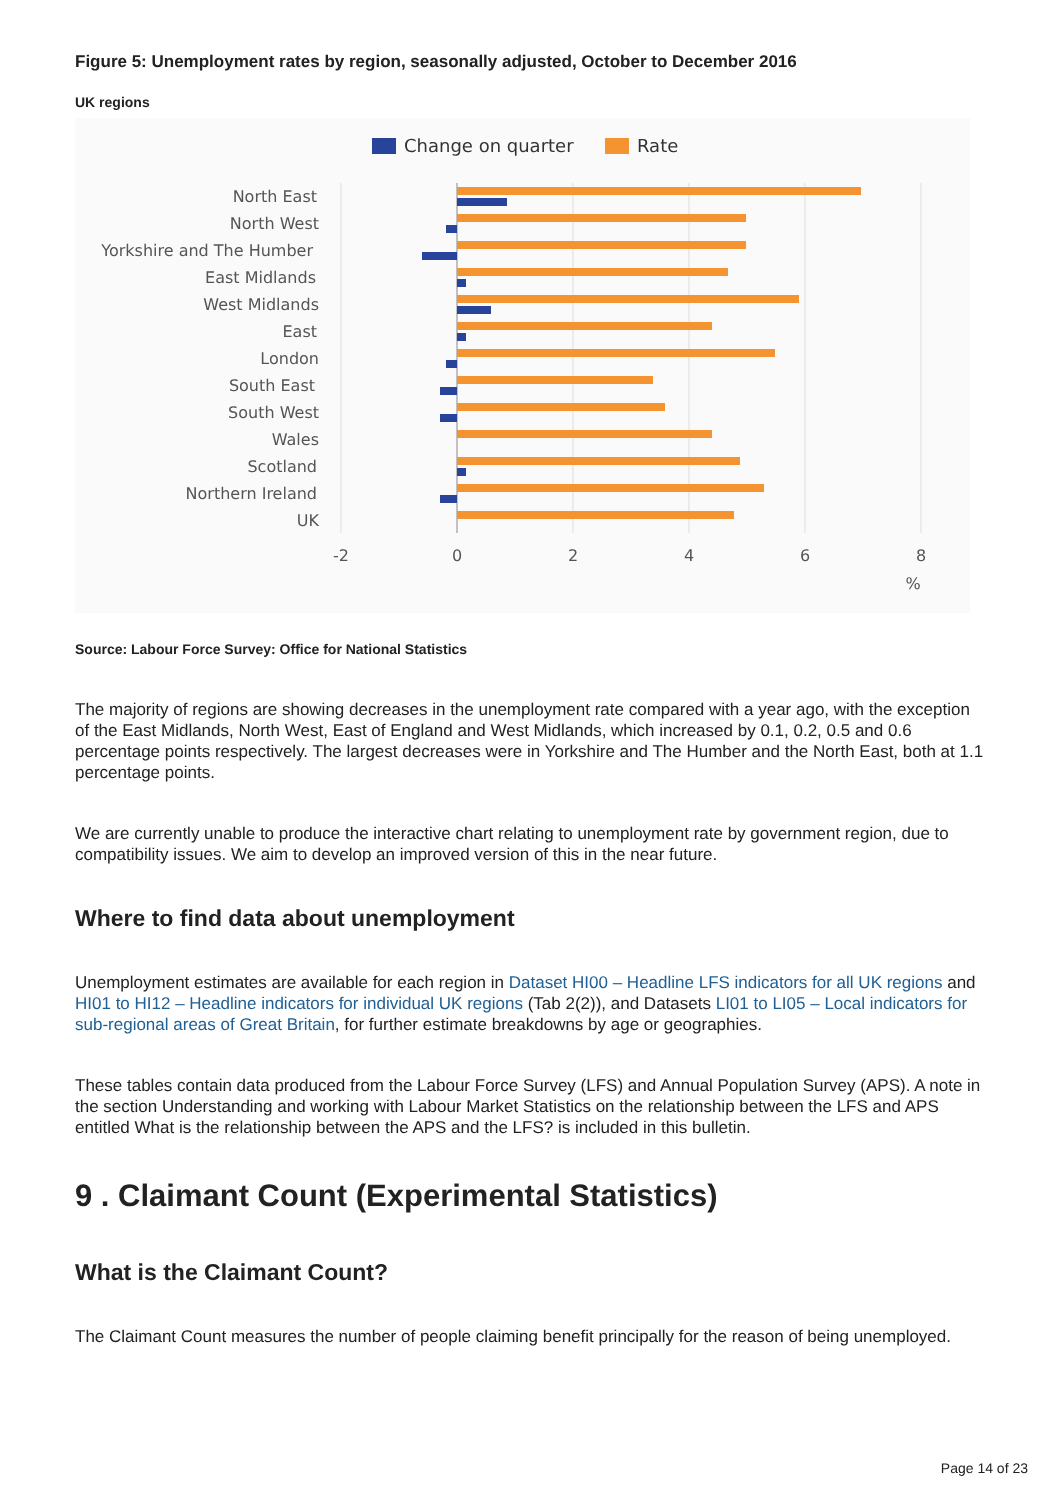Figure 5: Unemployment rates by region, seasonally adjusted, October to December 2016
UK regions
Change on quarter
Rate
North East
North West
Yorkshire and The Humber
East Midlands
West Midlands
East
London
South East
South West
Wales
Scotland
Northern Ireland
UK
-2
0
2
4
6
8
%
Source: Labour Force Survey: Office for National Statistics
The majority of regions are showing decreases in the unemployment rate compared with a year ago, with the exception of the East Midlands, North West, East of England and West Midlands, which increased by 0.1, 0.2, 0.5 and 0.6 percentage points respectively. The largest decreases were in Yorkshire and The Humber and the North East, both at 1.1 percentage points.
We are currently unable to produce the interactive chart relating to unemployment rate by government region, due to compatibility issues. We aim to develop an improved version of this in the near future.
Where to find data about unemployment
Unemployment estimates are available for each region in Dataset HI00 – Headline LFS indicators for all UK regions and HI01 to HI12 – Headline indicators for individual UK regions (Tab 2(2)), and Datasets LI01 to LI05 – Local indicators for sub-regional areas of Great Britain, for further estimate breakdowns by age or geographies.
These tables contain data produced from the Labour Force Survey (LFS) and Annual Population Survey (APS). A note in the section Understanding and working with Labour Market Statistics on the relationship between the LFS and APS entitled What is the relationship between the APS and the LFS? is included in this bulletin.
9 . Claimant Count (Experimental Statistics)
What is the Claimant Count?
The Claimant Count measures the number of people claiming benefit principally for the reason of being unemployed.
Page 14 of 23